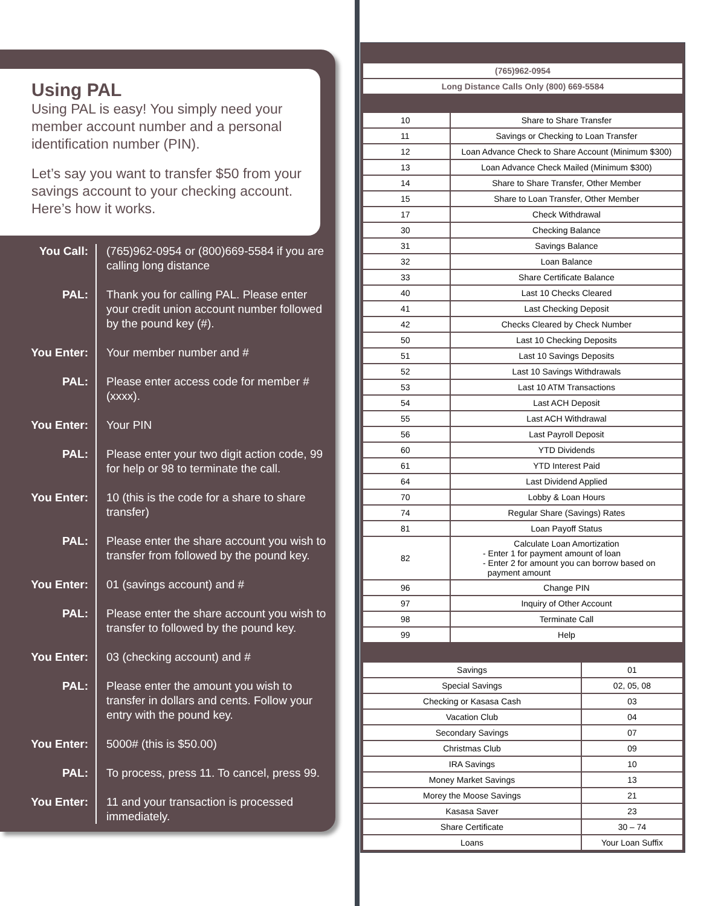Using PAL
Using PAL is easy! You simply need your member account number and a personal identification number (PIN).
Let’s say you want to transfer $50 from your savings account to your checking account. Here’s how it works.
You Call:
(765)962-0954 or (800)669-5584 if you are calling long distance
PAL:
Thank you for calling PAL. Please enter your credit union account number followed by the pound key (#).
You Enter:
Your member number and #
PAL:
Please enter access code for member # (xxxx).
You Enter:
Your PIN
PAL:
Please enter your two digit action code, 99 for help or 98 to terminate the call.
You Enter:
10 (this is the code for a share to share transfer)
PAL:
Please enter the share account you wish to transfer from followed by the pound key.
You Enter:
01 (savings account) and #
PAL:
Please enter the share account you wish to transfer to followed by the pound key.
You Enter:
03 (checking account) and #
PAL:
Please enter the amount you wish to transfer in dollars and cents. Follow your entry with the pound key.
You Enter:
5000# (this is $50.00)
PAL:
To process, press 11. To cancel, press 99.
You Enter:
11 and your transaction is processed immediately.
| (765)962-0954 | |
| Long Distance Calls Only (800) 669-5584 | |
| 10 | Share to Share Transfer |
| 11 | Savings or Checking to Loan Transfer |
| 12 | Loan Advance Check to Share Account (Minimum $300) |
| 13 | Loan Advance Check Mailed (Minimum $300) |
| 14 | Share to Share Transfer, Other Member |
| 15 | Share to Loan Transfer, Other Member |
| 17 | Check Withdrawal |
| 30 | Checking Balance |
| 31 | Savings Balance |
| 32 | Loan Balance |
| 33 | Share Certificate Balance |
| 40 | Last 10 Checks Cleared |
| 41 | Last Checking Deposit |
| 42 | Checks Cleared by Check Number |
| 50 | Last 10 Checking Deposits |
| 51 | Last 10 Savings Deposits |
| 52 | Last 10 Savings Withdrawals |
| 53 | Last 10 ATM Transactions |
| 54 | Last ACH Deposit |
| 55 | Last ACH Withdrawal |
| 56 | Last Payroll Deposit |
| 60 | YTD Dividends |
| 61 | YTD Interest Paid |
| 64 | Last Dividend Applied |
| 70 | Lobby & Loan Hours |
| 74 | Regular Share (Savings) Rates |
| 81 | Loan Payoff Status |
| 82 | Calculate Loan Amortization - Enter 1 for payment amount of loan - Enter 2 for amount you can borrow based on payment amount |
| 96 | Change PIN |
| 97 | Inquiry of Other Account |
| 98 | Terminate Call |
| 99 | Help |
| Savings | 01 |
| Special Savings | 02, 05, 08 |
| Checking or Kasasa Cash | 03 |
| Vacation Club | 04 |
| Secondary Savings | 07 |
| Christmas Club | 09 |
| IRA Savings | 10 |
| Money Market Savings | 13 |
| Morey the Moose Savings | 21 |
| Kasasa Saver | 23 |
| Share Certificate | 30 – 74 |
| Loans | Your Loan Suffix |